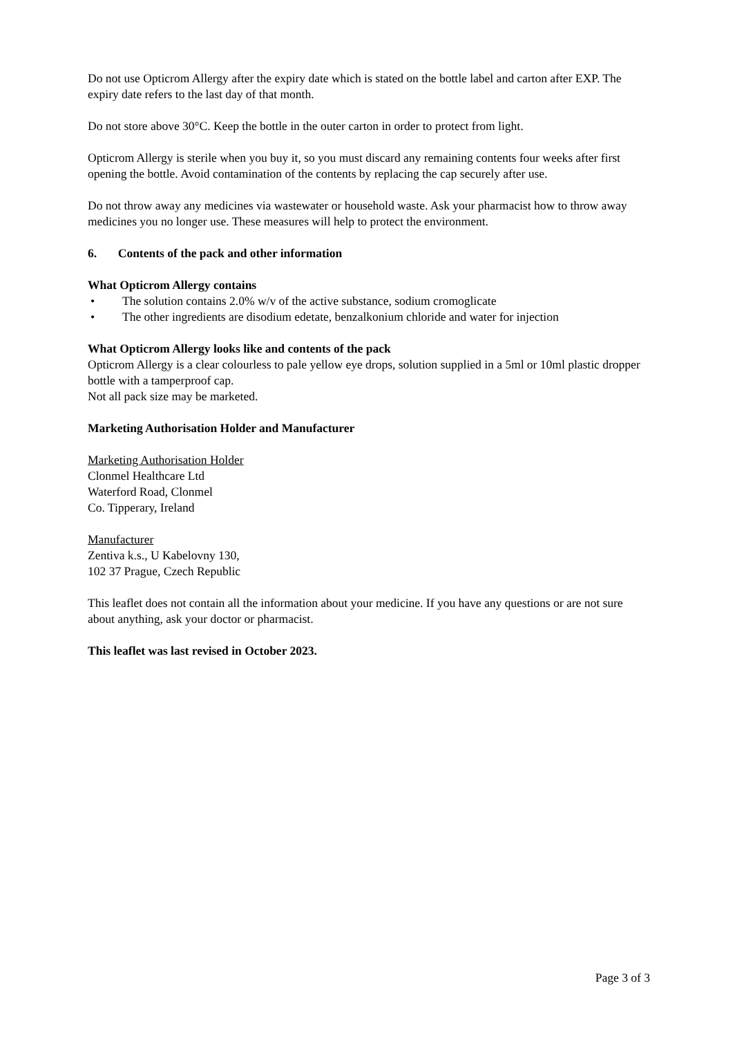Do not use Opticrom Allergy after the expiry date which is stated on the bottle label and carton after EXP. The expiry date refers to the last day of that month.
Do not store above 30°C. Keep the bottle in the outer carton in order to protect from light.
Opticrom Allergy is sterile when you buy it, so you must discard any remaining contents four weeks after first opening the bottle. Avoid contamination of the contents by replacing the cap securely after use.
Do not throw away any medicines via wastewater or household waste. Ask your pharmacist how to throw away medicines you no longer use. These measures will help to protect the environment.
6. Contents of the pack and other information
What Opticrom Allergy contains
• The solution contains 2.0% w/v of the active substance, sodium cromoglicate
• The other ingredients are disodium edetate, benzalkonium chloride and water for injection
What Opticrom Allergy looks like and contents of the pack
Opticrom Allergy is a clear colourless to pale yellow eye drops, solution supplied in a 5ml or 10ml plastic dropper bottle with a tamperproof cap.
Not all pack size may be marketed.
Marketing Authorisation Holder and Manufacturer
Marketing Authorisation Holder
Clonmel Healthcare Ltd
Waterford Road, Clonmel
Co. Tipperary, Ireland
Manufacturer
Zentiva k.s., U Kabelovny 130,
102 37 Prague, Czech Republic
This leaflet does not contain all the information about your medicine. If you have any questions or are not sure about anything, ask your doctor or pharmacist.
This leaflet was last revised in October 2023.
Page 3 of 3